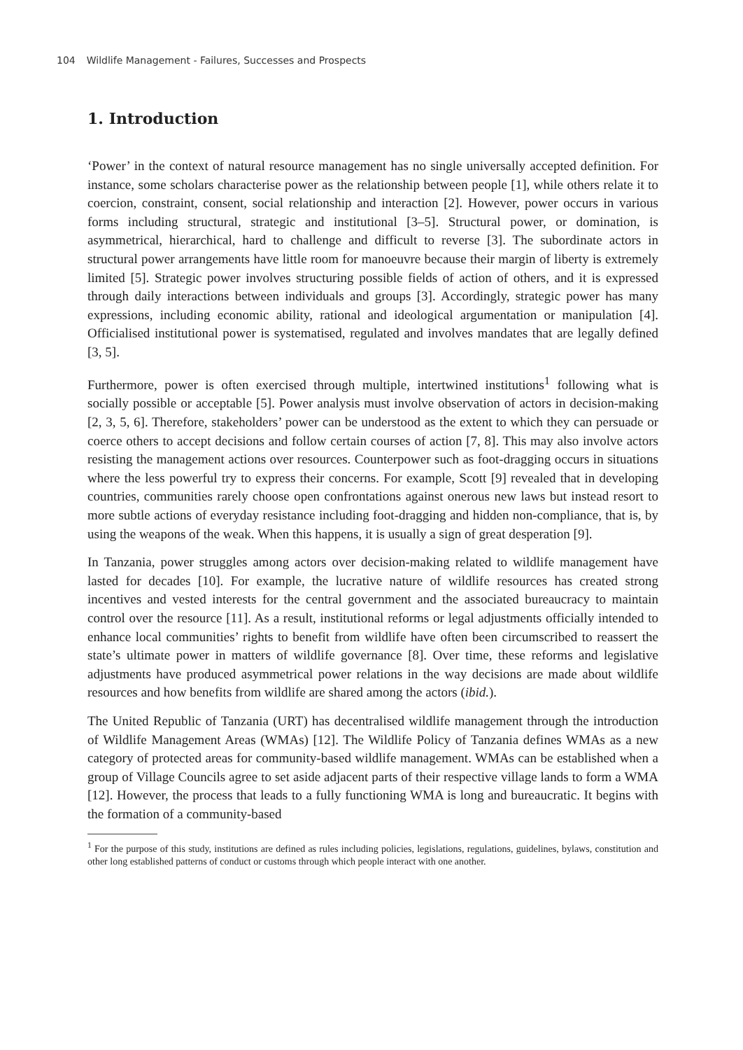104 Wildlife Management - Failures, Successes and Prospects
1. Introduction
‘Power’ in the context of natural resource management has no single universally accepted definition. For instance, some scholars characterise power as the relationship between people [1], while others relate it to coercion, constraint, consent, social relationship and interaction [2]. However, power occurs in various forms including structural, strategic and institutional [3–5]. Structural power, or domination, is asymmetrical, hierarchical, hard to challenge and difficult to reverse [3]. The subordinate actors in structural power arrangements have little room for manoeuvre because their margin of liberty is extremely limited [5]. Strategic power involves structuring possible fields of action of others, and it is expressed through daily interactions between individuals and groups [3]. Accordingly, strategic power has many expressions, including economic ability, rational and ideological argumentation or manipulation [4]. Officialised institutional power is systematised, regulated and involves mandates that are legally defined [3, 5].
Furthermore, power is often exercised through multiple, intertwined institutions<sup>1</sup> following what is socially possible or acceptable [5]. Power analysis must involve observation of actors in decision-making [2, 3, 5, 6]. Therefore, stakeholders’ power can be understood as the extent to which they can persuade or coerce others to accept decisions and follow certain courses of action [7, 8]. This may also involve actors resisting the management actions over resources. Counterpower such as foot-dragging occurs in situations where the less powerful try to express their concerns. For example, Scott [9] revealed that in developing countries, communities rarely choose open confrontations against onerous new laws but instead resort to more subtle actions of everyday resistance including foot-dragging and hidden non-compliance, that is, by using the weapons of the weak. When this happens, it is usually a sign of great desperation [9].
In Tanzania, power struggles among actors over decision-making related to wildlife management have lasted for decades [10]. For example, the lucrative nature of wildlife resources has created strong incentives and vested interests for the central government and the associated bureaucracy to maintain control over the resource [11]. As a result, institutional reforms or legal adjustments officially intended to enhance local communities’ rights to benefit from wildlife have often been circumscribed to reassert the state’s ultimate power in matters of wildlife governance [8]. Over time, these reforms and legislative adjustments have produced asymmetrical power relations in the way decisions are made about wildlife resources and how benefits from wildlife are shared among the actors (ibid.).
The United Republic of Tanzania (URT) has decentralised wildlife management through the introduction of Wildlife Management Areas (WMAs) [12]. The Wildlife Policy of Tanzania defines WMAs as a new category of protected areas for community-based wildlife management. WMAs can be established when a group of Village Councils agree to set aside adjacent parts of their respective village lands to form a WMA [12]. However, the process that leads to a fully functioning WMA is long and bureaucratic. It begins with the formation of a community-based
<sup>1</sup> For the purpose of this study, institutions are defined as rules including policies, legislations, regulations, guidelines, bylaws, constitution and other long established patterns of conduct or customs through which people interact with one another.